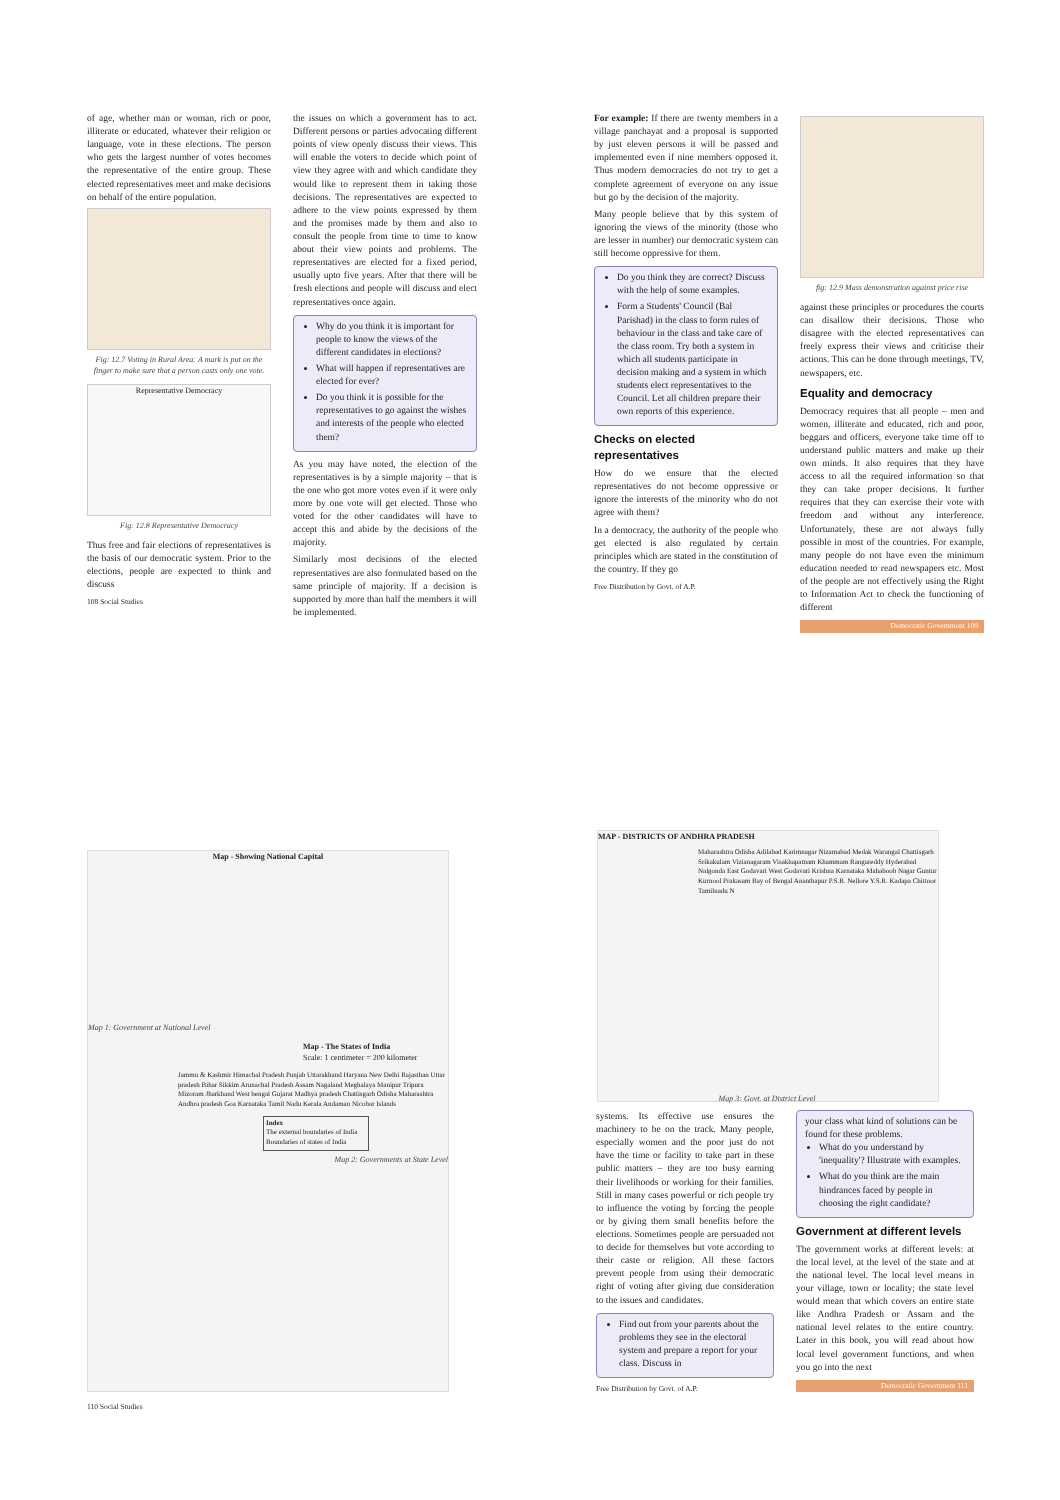of age, whether man or woman, rich or poor, illiterate or educated, whatever their religion or language, vote in these elections. The person who gets the largest number of votes becomes the representative of the entire group. These elected representatives meet and make decisions on behalf of the entire population.
Fig: 12.7 Voting in Rural Area: A mark is put on the finger to make sure that a person casts only one vote.
Representative Democracy
Fig: 12.8 Representative Democracy
Thus free and fair elections of representatives is the basis of our democratic system. Prior to the elections, people are expected to think and discuss
108 Social Studies
the issues on which a government has to act. Different persons or parties advocating different points of view openly discuss their views. This will enable the voters to decide which point of view they agree with and which candidate they would like to represent them in taking those decisions. The representatives are expected to adhere to the view points expressed by them and the promises made by them and also to consult the people from time to time to know about their view points and problems. The representatives are elected for a fixed period, usually upto five years. After that there will be fresh elections and people will discuss and elect representatives once again.
Why do you think it is important for people to know the views of the different candidates in elections?
What will happen if representatives are elected for ever?
Do you think it is possible for the representatives to go against the wishes and interests of the people who elected them?
As you may have noted, the election of the representatives is by a simple majority – that is the one who got more votes even if it were only more by one vote will get elected. Those who voted for the other candidates will have to accept this and abide by the decisions of the majority.
Similarly most decisions of the elected representatives are also formulated based on the same principle of majority. If a decision is supported by more than half the members it will be implemented.
For example: If there are twenty members in a village panchayat and a proposal is supported by just eleven persons it will be passed and implemented even if nine members opposed it. Thus modern democracies do not try to get a complete agreement of everyone on any issue but go by the decision of the majority.
Many people believe that by this system of ignoring the views of the minority (those who are lesser in number) our democratic system can still become oppressive for them.
Do you think they are correct? Discuss with the help of some examples.
Form a Students' Council (Bal Parishad) in the class to form rules of behaviour in the class and take care of the class room. Try both a system in which all students participate in decision making and a system in which students elect representatives to the Council. Let all children prepare their own reports of this experience.
Checks on elected representatives
How do we ensure that the elected representatives do not become oppressive or ignore the interests of the minority who do not agree with them?
In a democracy, the authority of the people who get elected is also regulated by certain principles which are stated in the constitution of the country. If they go
Free Distribution by Govt. of A.P.
fig: 12.9 Mass demonstration against price rise
against these principles or procedures the courts can disallow their decisions. Those who disagree with the elected representatives can freely express their views and criticise their actions. This can be done through meetings, TV, newspapers, etc.
Equality and democracy
Democracy requires that all people – men and women, illiterate and educated, rich and poor, beggars and officers, everyone take time off to understand public matters and make up their own minds. It also requires that they have access to all the required information so that they can take proper decisions. It further requires that they can exercise their vote with freedom and without any interference. Unfortunately, these are not always fully possible in most of the countries. For example, many people do not have even the minimum education needed to read newspapers etc. Most of the people are not effectively using the Right to Information Act to check the functioning of different
Democratic Government 109
Map - Showing National Capital
Map 1: Government at National Level
Map - The States of India
Scale: 1 centimeter = 200 kilometer
Jammu & Kashmir Himachal Pradesh Punjab Uttarakhand Haryana New Delhi Rajasthan Uttar pradesh Bihar Sikkim Arunachal Pradesh Assam Nagaland Meghalaya Manipur Tripura Mizoram Jharkhand West bengal Gujarat Madhya pradesh Chattisgarh Odisha Maharashtra Andhra pradesh Goa Karnataka Tamil Nadu Kerala Andaman Nicobar Islands
Index
The external boundaries of India
Boundaries of states of India
Map 2: Governments at State Level
110 Social Studies
MAP - DISTRICTS OF ANDHRA PRADESH
Maharashtra Odisha Adilabad Karimnagar Nizamabad Medak Warangal Chattisgarh Srikakulam Vizianagaram Visakhapatnam Khammam Rangareddy Hyderabad Nalgonda East Godavari West Godavari Krishna Karnataka Mahaboob Nagar Guntur Kurnool Prakasam Bay of Bengal Ananthapur P.S.R. Nellore Y.S.R. Kadapa Chittoor Tamilnadu N
Map 3: Govt. at District Level
systems. Its effective use ensures the machinery to be on the track. Many people, especially women and the poor just do not have the time or facility to take part in these public matters – they are too busy earning their livelihoods or working for their families. Still in many cases powerful or rich people try to influence the voting by forcing the people or by giving them small benefits before the elections. Sometimes people are persuaded not to decide for themselves but vote according to their caste or religion. All these factors prevent people from using their democratic right of voting after giving due consideration to the issues and candidates.
Find out from your parents about the problems they see in the electoral system and prepare a report for your class. Discuss in
Free Distribution by Govt. of A.P.
your class what kind of solutions can be found for these problems.
What do you understand by 'inequality'? Illustrate with examples.
What do you think are the main hindrances faced by people in choosing the right candidate?
Government at different levels
The government works at different levels: at the local level, at the level of the state and at the national level. The local level means in your village, town or locality; the state level would mean that which covers an entire state like Andhra Pradesh or Assam and the national level relates to the entire country. Later in this book, you will read about how local level government functions, and when you go into the next
Democratic Government 111